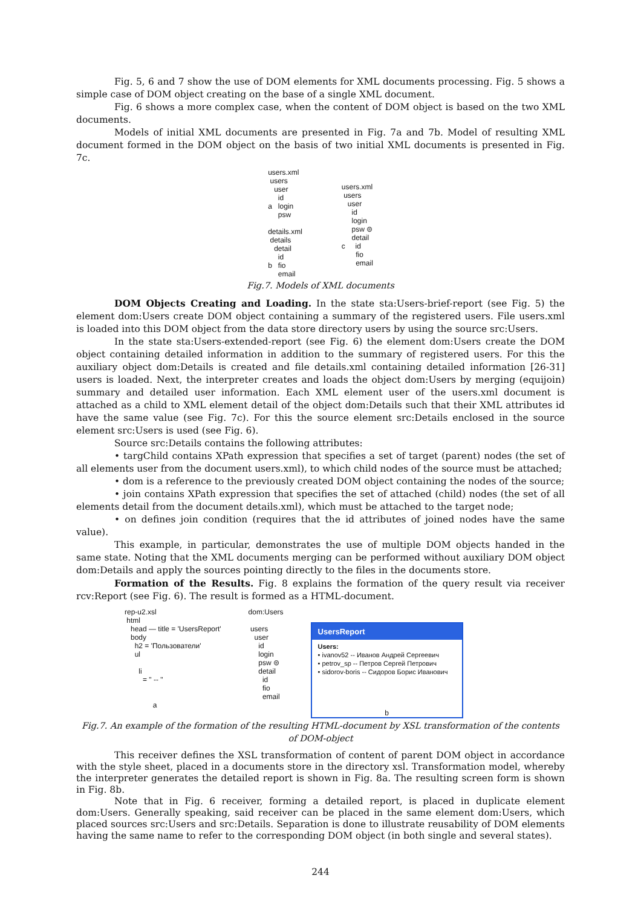Fig. 5, 6 and 7 show the use of DOM elements for XML documents processing. Fig. 5 shows a simple case of DOM object creating on the base of a single XML document.
Fig. 6 shows a more complex case, when the content of DOM object is based on the two XML documents.
Models of initial XML documents are presented in Fig. 7a and 7b. Model of resulting XML document formed in the DOM object on the basis of two initial XML documents is presented in Fig. 7c.
users.xml
users
user
id
a login
psw
details.xml
details
detail
id
b fio
email
users.xml
users
user
id
login
psw ⊜
detail
c id
fio
email
Fig.7. Models of XML documents
DOM Objects Creating and Loading. In the state sta:Users-brief-report (see Fig. 5) the element dom:Users create DOM object containing a summary of the registered users. File users.xml is loaded into this DOM object from the data store directory users by using the source src:Users.
In the state sta:Users-extended-report (see Fig. 6) the element dom:Users create the DOM object containing detailed information in addition to the summary of registered users. For this the auxiliary object dom:Details is created and file details.xml containing detailed information [26-31] users is loaded. Next, the interpreter creates and loads the object dom:Users by merging (equijoin) summary and detailed user information. Each XML element user of the users.xml document is attached as a child to XML element detail of the object dom:Details such that their XML attributes id have the same value (see Fig. 7c). For this the source element src:Details enclosed in the source element src:Users is used (see Fig. 6).
Source src:Details contains the following attributes:
• targChild contains XPath expression that specifies a set of target (parent) nodes (the set of all elements user from the document users.xml), to which child nodes of the source must be attached;
• dom is a reference to the previously created DOM object containing the nodes of the source;
• join contains XPath expression that specifies the set of attached (child) nodes (the set of all elements detail from the document details.xml), which must be attached to the target node;
• on defines join condition (requires that the id attributes of joined nodes have the same value).
This example, in particular, demonstrates the use of multiple DOM objects handed in the same state. Noting that the XML documents merging can be performed without auxiliary DOM object dom:Details and apply the sources pointing directly to the files in the documents store.
Formation of the Results. Fig. 8 explains the formation of the query result via receiver rcv:Report (see Fig. 6). The result is formed as a HTML-document.
rep-u2.xsl
html
head — title = 'UsersReport'
body
h2 = 'Пользователи'
ul
li
= " -- "
a
dom:Users
users
user
id
login
psw ⊜
detail
id
fio
email
UsersReport
Users:
• ivanov52 -- Иванов Андрей Сергеевич
• petrov_sp -- Петров Сергей Петрович
• sidorov-boris -- Сидоров Борис Иванович
b
Fig.7. An example of the formation of the resulting HTML-document by XSL transformation of the contents of DOM-object
This receiver defines the XSL transformation of content of parent DOM object in accordance with the style sheet, placed in a documents store in the directory xsl. Transformation model, whereby the interpreter generates the detailed report is shown in Fig. 8a. The resulting screen form is shown in Fig. 8b.
Note that in Fig. 6 receiver, forming a detailed report, is placed in duplicate element dom:Users. Generally speaking, said receiver can be placed in the same element dom:Users, which placed sources src:Users and src:Details. Separation is done to illustrate reusability of DOM elements having the same name to refer to the corresponding DOM object (in both single and several states).
244